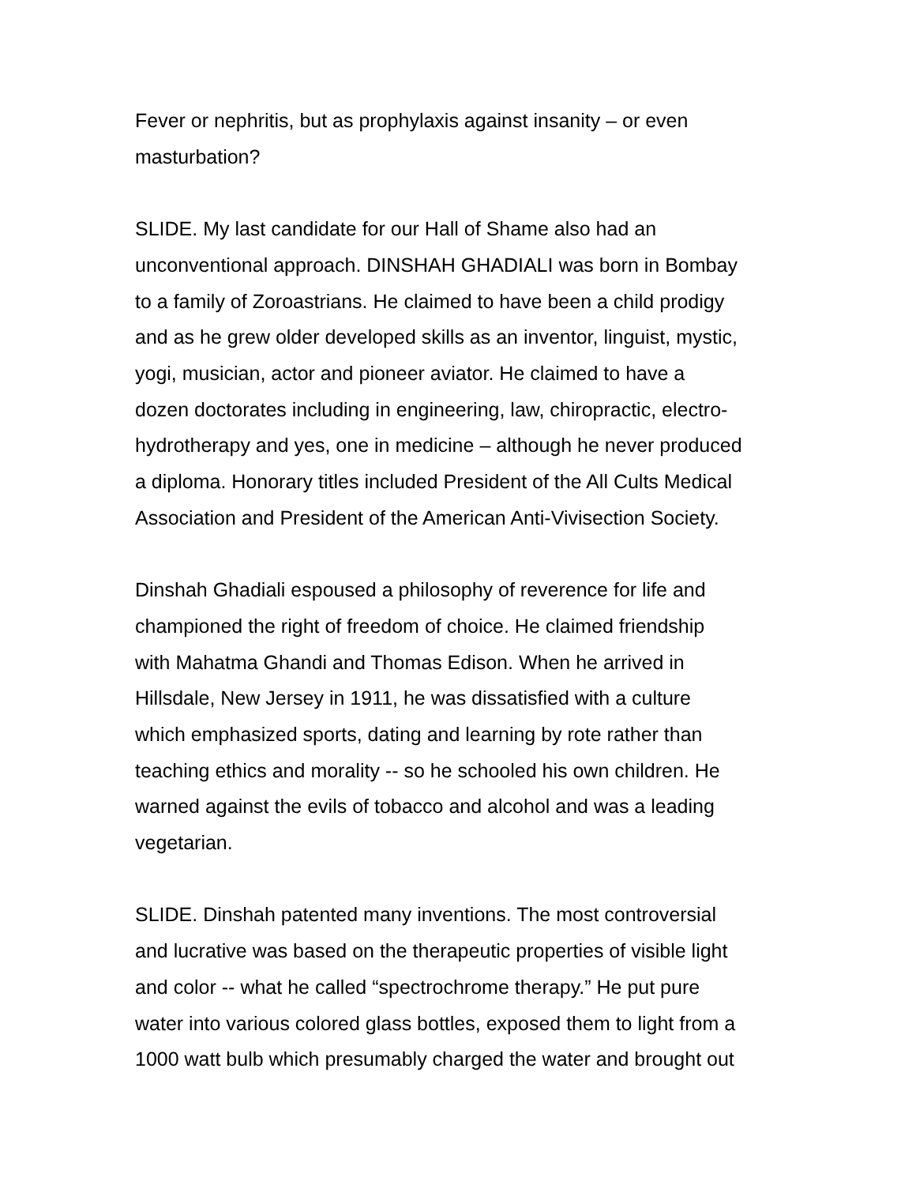Fever or nephritis, but as prophylaxis against insanity – or even
masturbation?
SLIDE. My last candidate for our Hall of Shame also had an
unconventional approach. DINSHAH GHADIALI was born in Bombay
to a family of Zoroastrians. He claimed to have been a child prodigy
and as he grew older developed skills as an inventor, linguist, mystic,
yogi, musician, actor and pioneer aviator. He claimed to have a
dozen doctorates including in engineering, law, chiropractic, electro-
hydrotherapy and yes, one in medicine – although he never produced
a diploma. Honorary titles included President of the All Cults Medical
Association and President of the American Anti-Vivisection Society.
Dinshah Ghadiali espoused a philosophy of reverence for life and
championed the right of freedom of choice. He claimed friendship
with Mahatma Ghandi and Thomas Edison. When he arrived in
Hillsdale, New Jersey in 1911, he was dissatisfied with a culture
which emphasized sports, dating and learning by rote rather than
teaching ethics and morality -- so he schooled his own children. He
warned against the evils of tobacco and alcohol and was a leading
vegetarian.
SLIDE. Dinshah patented many inventions. The most controversial
and lucrative was based on the therapeutic properties of visible light
and color -- what he called “spectrochrome therapy.” He put pure
water into various colored glass bottles, exposed them to light from a
1000 watt bulb which presumably charged the water and brought out